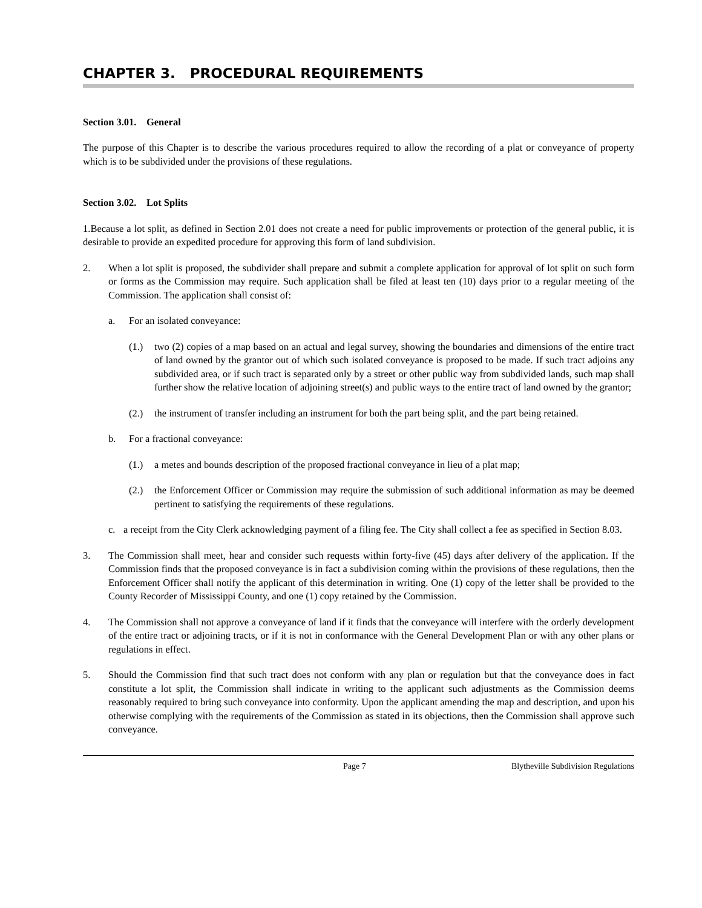CHAPTER 3. PROCEDURAL REQUIREMENTS
Section 3.01. General
The purpose of this Chapter is to describe the various procedures required to allow the recording of a plat or conveyance of property which is to be subdivided under the provisions of these regulations.
Section 3.02. Lot Splits
1.Because a lot split, as defined in Section 2.01 does not create a need for public improvements or protection of the general public, it is desirable to provide an expedited procedure for approving this form of land subdivision.
2. When a lot split is proposed, the subdivider shall prepare and submit a complete application for approval of lot split on such form or forms as the Commission may require. Such application shall be filed at least ten (10) days prior to a regular meeting of the Commission. The application shall consist of:
a. For an isolated conveyance:
(1.) two (2) copies of a map based on an actual and legal survey, showing the boundaries and dimensions of the entire tract of land owned by the grantor out of which such isolated conveyance is proposed to be made. If such tract adjoins any subdivided area, or if such tract is separated only by a street or other public way from subdivided lands, such map shall further show the relative location of adjoining street(s) and public ways to the entire tract of land owned by the grantor;
(2.) the instrument of transfer including an instrument for both the part being split, and the part being retained.
b. For a fractional conveyance:
(1.) a metes and bounds description of the proposed fractional conveyance in lieu of a plat map;
(2.) the Enforcement Officer or Commission may require the submission of such additional information as may be deemed pertinent to satisfying the requirements of these regulations.
c. a receipt from the City Clerk acknowledging payment of a filing fee. The City shall collect a fee as specified in Section 8.03.
3. The Commission shall meet, hear and consider such requests within forty-five (45) days after delivery of the application. If the Commission finds that the proposed conveyance is in fact a subdivision coming within the provisions of these regulations, then the Enforcement Officer shall notify the applicant of this determination in writing. One (1) copy of the letter shall be provided to the County Recorder of Mississippi County, and one (1) copy retained by the Commission.
4. The Commission shall not approve a conveyance of land if it finds that the conveyance will interfere with the orderly development of the entire tract or adjoining tracts, or if it is not in conformance with the General Development Plan or with any other plans or regulations in effect.
5. Should the Commission find that such tract does not conform with any plan or regulation but that the conveyance does in fact constitute a lot split, the Commission shall indicate in writing to the applicant such adjustments as the Commission deems reasonably required to bring such conveyance into conformity. Upon the applicant amending the map and description, and upon his otherwise complying with the requirements of the Commission as stated in its objections, then the Commission shall approve such conveyance.
Page 7 Blytheville Subdivision Regulations